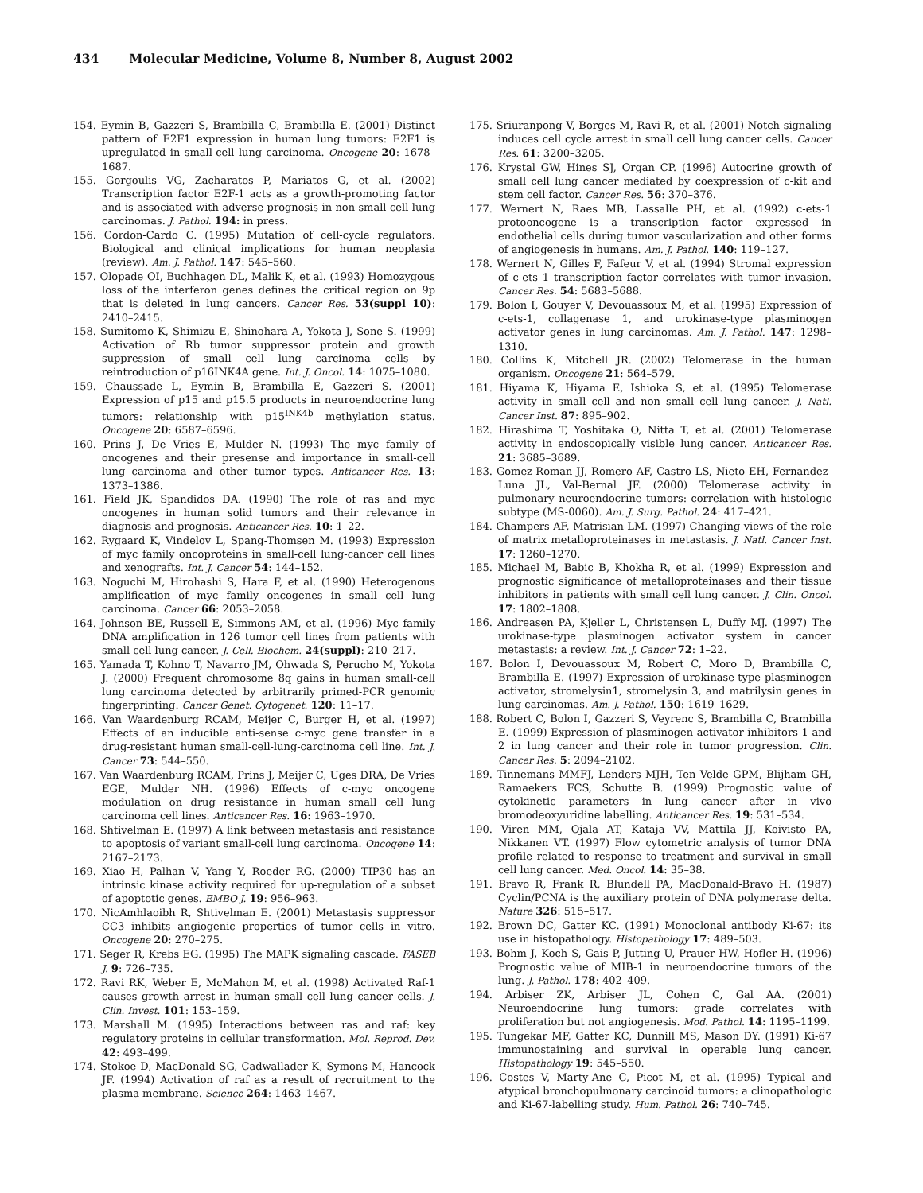434 Molecular Medicine, Volume 8, Number 8, August 2002
154. Eymin B, Gazzeri S, Brambilla C, Brambilla E. (2001) Distinct pattern of E2F1 expression in human lung tumors: E2F1 is upregulated in small-cell lung carcinoma. Oncogene 20: 1678–1687.
155. Gorgoulis VG, Zacharatos P, Mariatos G, et al. (2002) Transcription factor E2F-1 acts as a growth-promoting factor and is associated with adverse prognosis in non-small cell lung carcinomas. J. Pathol. 194: in press.
156. Cordon-Cardo C. (1995) Mutation of cell-cycle regulators. Biological and clinical implications for human neoplasia (review). Am. J. Pathol. 147: 545–560.
157. Olopade OI, Buchhagen DL, Malik K, et al. (1993) Homozygous loss of the interferon genes defines the critical region on 9p that is deleted in lung cancers. Cancer Res. 53(suppl 10): 2410–2415.
158. Sumitomo K, Shimizu E, Shinohara A, Yokota J, Sone S. (1999) Activation of Rb tumor suppressor protein and growth suppression of small cell lung carcinoma cells by reintroduction of p16INK4A gene. Int. J. Oncol. 14: 1075–1080.
159. Chaussade L, Eymin B, Brambilla E, Gazzeri S. (2001) Expression of p15 and p15.5 products in neuroendocrine lung tumors: relationship with p15<sup>INK4b</sup> methylation status. Oncogene 20: 6587–6596.
160. Prins J, De Vries E, Mulder N. (1993) The myc family of oncogenes and their presense and importance in small-cell lung carcinoma and other tumor types. Anticancer Res. 13: 1373–1386.
161. Field JK, Spandidos DA. (1990) The role of ras and myc oncogenes in human solid tumors and their relevance in diagnosis and prognosis. Anticancer Res. 10: 1–22.
162. Rygaard K, Vindelov L, Spang-Thomsen M. (1993) Expression of myc family oncoproteins in small-cell lung-cancer cell lines and xenografts. Int. J. Cancer 54: 144–152.
163. Noguchi M, Hirohashi S, Hara F, et al. (1990) Heterogenous amplification of myc family oncogenes in small cell lung carcinoma. Cancer 66: 2053–2058.
164. Johnson BE, Russell E, Simmons AM, et al. (1996) Myc family DNA amplification in 126 tumor cell lines from patients with small cell lung cancer. J. Cell. Biochem. 24(suppl): 210–217.
165. Yamada T, Kohno T, Navarro JM, Ohwada S, Perucho M, Yokota J. (2000) Frequent chromosome 8q gains in human small-cell lung carcinoma detected by arbitrarily primed-PCR genomic fingerprinting. Cancer Genet. Cytogenet. 120: 11–17.
166. Van Waardenburg RCAM, Meijer C, Burger H, et al. (1997) Effects of an inducible anti-sense c-myc gene transfer in a drug-resistant human small-cell-lung-carcinoma cell line. Int. J. Cancer 73: 544–550.
167. Van Waardenburg RCAM, Prins J, Meijer C, Uges DRA, De Vries EGE, Mulder NH. (1996) Effects of c-myc oncogene modulation on drug resistance in human small cell lung carcinoma cell lines. Anticancer Res. 16: 1963–1970.
168. Shtivelman E. (1997) A link between metastasis and resistance to apoptosis of variant small-cell lung carcinoma. Oncogene 14: 2167–2173.
169. Xiao H, Palhan V, Yang Y, Roeder RG. (2000) TIP30 has an intrinsic kinase activity required for up-regulation of a subset of apoptotic genes. EMBO J. 19: 956–963.
170. NicAmhlaoibh R, Shtivelman E. (2001) Metastasis suppressor CC3 inhibits angiogenic properties of tumor cells in vitro. Oncogene 20: 270–275.
171. Seger R, Krebs EG. (1995) The MAPK signaling cascade. FASEB J. 9: 726–735.
172. Ravi RK, Weber E, McMahon M, et al. (1998) Activated Raf-1 causes growth arrest in human small cell lung cancer cells. J. Clin. Invest. 101: 153–159.
173. Marshall M. (1995) Interactions between ras and raf: key regulatory proteins in cellular transformation. Mol. Reprod. Dev. 42: 493–499.
174. Stokoe D, MacDonald SG, Cadwallader K, Symons M, Hancock JF. (1994) Activation of raf as a result of recruitment to the plasma membrane. Science 264: 1463–1467.
175. Sriuranpong V, Borges M, Ravi R, et al. (2001) Notch signaling induces cell cycle arrest in small cell lung cancer cells. Cancer Res. 61: 3200–3205.
176. Krystal GW, Hines SJ, Organ CP. (1996) Autocrine growth of small cell lung cancer mediated by coexpression of c-kit and stem cell factor. Cancer Res. 56: 370–376.
177. Wernert N, Raes MB, Lassalle PH, et al. (1992) c-ets-1 protooncogene is a transcription factor expressed in endothelial cells during tumor vascularization and other forms of angiogenesis in humans. Am. J. Pathol. 140: 119–127.
178. Wernert N, Gilles F, Fafeur V, et al. (1994) Stromal expression of c-ets 1 transcription factor correlates with tumor invasion. Cancer Res. 54: 5683–5688.
179. Bolon I, Gouyer V, Devouassoux M, et al. (1995) Expression of c-ets-1, collagenase 1, and urokinase-type plasminogen activator genes in lung carcinomas. Am. J. Pathol. 147: 1298–1310.
180. Collins K, Mitchell JR. (2002) Telomerase in the human organism. Oncogene 21: 564–579.
181. Hiyama K, Hiyama E, Ishioka S, et al. (1995) Telomerase activity in small cell and non small cell lung cancer. J. Natl. Cancer Inst. 87: 895–902.
182. Hirashima T, Yoshitaka O, Nitta T, et al. (2001) Telomerase activity in endoscopically visible lung cancer. Anticancer Res. 21: 3685–3689.
183. Gomez-Roman JJ, Romero AF, Castro LS, Nieto EH, Fernandez-Luna JL, Val-Bernal JF. (2000) Telomerase activity in pulmonary neuroendocrine tumors: correlation with histologic subtype (MS-0060). Am. J. Surg. Pathol. 24: 417–421.
184. Champers AF, Matrisian LM. (1997) Changing views of the role of matrix metalloproteinases in metastasis. J. Natl. Cancer Inst. 17: 1260–1270.
185. Michael M, Babic B, Khokha R, et al. (1999) Expression and prognostic significance of metalloproteinases and their tissue inhibitors in patients with small cell lung cancer. J. Clin. Oncol. 17: 1802–1808.
186. Andreasen PA, Kjeller L, Christensen L, Duffy MJ. (1997) The urokinase-type plasminogen activator system in cancer metastasis: a review. Int. J. Cancer 72: 1–22.
187. Bolon I, Devouassoux M, Robert C, Moro D, Brambilla C, Brambilla E. (1997) Expression of urokinase-type plasminogen activator, stromelysin1, stromelysin 3, and matrilysin genes in lung carcinomas. Am. J. Pathol. 150: 1619–1629.
188. Robert C, Bolon I, Gazzeri S, Veyrenc S, Brambilla C, Brambilla E. (1999) Expression of plasminogen activator inhibitors 1 and 2 in lung cancer and their role in tumor progression. Clin. Cancer Res. 5: 2094–2102.
189. Tinnemans MMFJ, Lenders MJH, Ten Velde GPM, Blijham GH, Ramaekers FCS, Schutte B. (1999) Prognostic value of cytokinetic parameters in lung cancer after in vivo bromodeoxyuridine labelling. Anticancer Res. 19: 531–534.
190. Viren MM, Ojala AT, Kataja VV, Mattila JJ, Koivisto PA, Nikkanen VT. (1997) Flow cytometric analysis of tumor DNA profile related to response to treatment and survival in small cell lung cancer. Med. Oncol. 14: 35–38.
191. Bravo R, Frank R, Blundell PA, MacDonald-Bravo H. (1987) Cyclin/PCNA is the auxiliary protein of DNA polymerase delta. Nature 326: 515–517.
192. Brown DC, Gatter KC. (1991) Monoclonal antibody Ki-67: its use in histopathology. Histopathology 17: 489–503.
193. Bohm J, Koch S, Gais P, Jutting U, Prauer HW, Hofler H. (1996) Prognostic value of MIB-1 in neuroendocrine tumors of the lung. J. Pathol. 178: 402–409.
194. Arbiser ZK, Arbiser JL, Cohen C, Gal AA. (2001) Neuroendocrine lung tumors: grade correlates with proliferation but not angiogenesis. Mod. Pathol. 14: 1195–1199.
195. Tungekar MF, Gatter KC, Dunnill MS, Mason DY. (1991) Ki-67 immunostaining and survival in operable lung cancer. Histopathology 19: 545–550.
196. Costes V, Marty-Ane C, Picot M, et al. (1995) Typical and atypical bronchopulmonary carcinoid tumors: a clinopathologic and Ki-67-labelling study. Hum. Pathol. 26: 740–745.